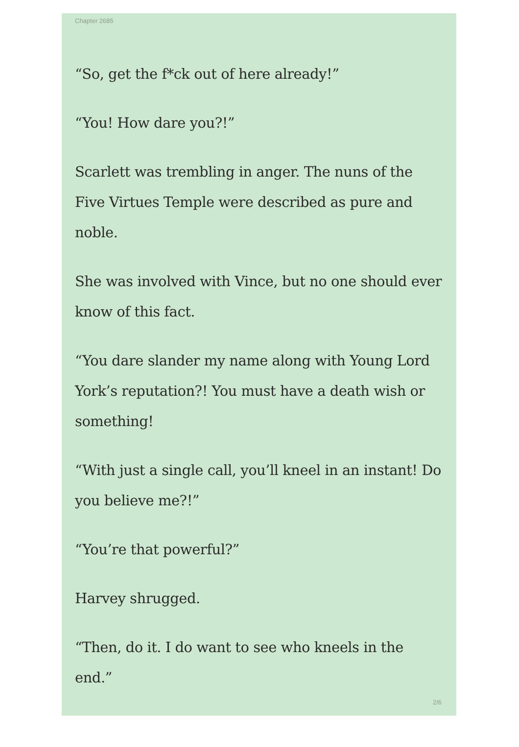Chapter 2685
“So, get the f*ck out of here already!”
“You! How dare you?!”
Scarlett was trembling in anger. The nuns of the Five Virtues Temple were described as pure and noble.
She was involved with Vince, but no one should ever know of this fact.
“You dare slander my name along with Young Lord York’s reputation?! You must have a death wish or something!
“With just a single call, you’ll kneel in an instant! Do you believe me?!”
“You’re that powerful?”
Harvey shrugged.
“Then, do it. I do want to see who kneels in the end.”
2/6